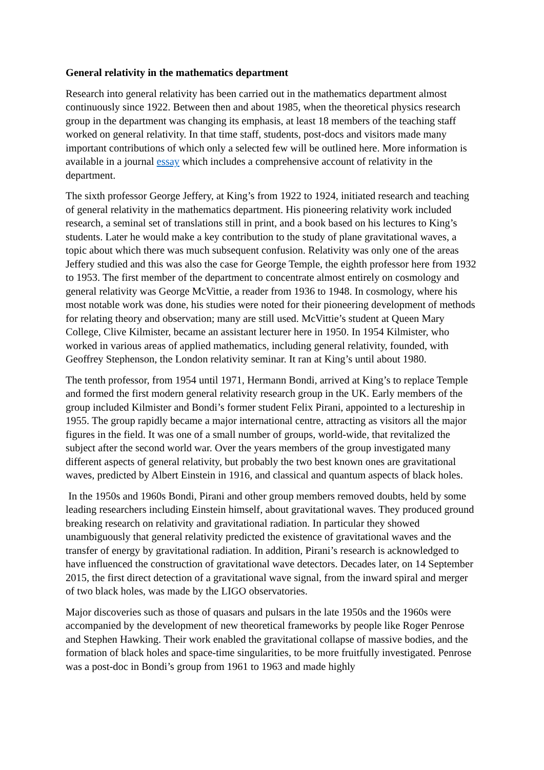General relativity in the mathematics department
Research into general relativity has been carried out in the mathematics department almost continuously since 1922. Between then and about 1985, when the theoretical physics research group in the department was changing its emphasis, at least 18 members of the teaching staff worked on general relativity. In that time staff, students, post-docs and visitors made many important contributions of which only a selected few will be outlined here. More information is available in a journal essay which includes a comprehensive account of relativity in the department.
The sixth professor George Jeffery, at King’s from 1922 to 1924, initiated research and teaching of general relativity in the mathematics department. His pioneering relativity work included research, a seminal set of translations still in print, and a book based on his lectures to King’s students. Later he would make a key contribution to the study of plane gravitational waves, a topic about which there was much subsequent confusion. Relativity was only one of the areas Jeffery studied and this was also the case for George Temple, the eighth professor here from 1932 to 1953. The first member of the department to concentrate almost entirely on cosmology and general relativity was George McVittie, a reader from 1936 to 1948. In cosmology, where his most notable work was done, his studies were noted for their pioneering development of methods for relating theory and observation; many are still used. McVittie’s student at Queen Mary College, Clive Kilmister, became an assistant lecturer here in 1950. In 1954 Kilmister, who worked in various areas of applied mathematics, including general relativity, founded, with Geoffrey Stephenson, the London relativity seminar. It ran at King’s until about 1980.
The tenth professor, from 1954 until 1971, Hermann Bondi, arrived at King’s to replace Temple and formed the first modern general relativity research group in the UK. Early members of the group included Kilmister and Bondi’s former student Felix Pirani, appointed to a lectureship in 1955. The group rapidly became a major international centre, attracting as visitors all the major figures in the field. It was one of a small number of groups, world-wide, that revitalized the subject after the second world war. Over the years members of the group investigated many different aspects of general relativity, but probably the two best known ones are gravitational waves, predicted by Albert Einstein in 1916, and classical and quantum aspects of black holes.
In the 1950s and 1960s Bondi, Pirani and other group members removed doubts, held by some leading researchers including Einstein himself, about gravitational waves. They produced ground breaking research on relativity and gravitational radiation. In particular they showed unambiguously that general relativity predicted the existence of gravitational waves and the transfer of energy by gravitational radiation. In addition, Pirani’s research is acknowledged to have influenced the construction of gravitational wave detectors. Decades later, on 14 September 2015, the first direct detection of a gravitational wave signal, from the inward spiral and merger of two black holes, was made by the LIGO observatories.
Major discoveries such as those of quasars and pulsars in the late 1950s and the 1960s were accompanied by the development of new theoretical frameworks by people like Roger Penrose and Stephen Hawking. Their work enabled the gravitational collapse of massive bodies, and the formation of black holes and space-time singularities, to be more fruitfully investigated. Penrose was a post-doc in Bondi’s group from 1961 to 1963 and made highly